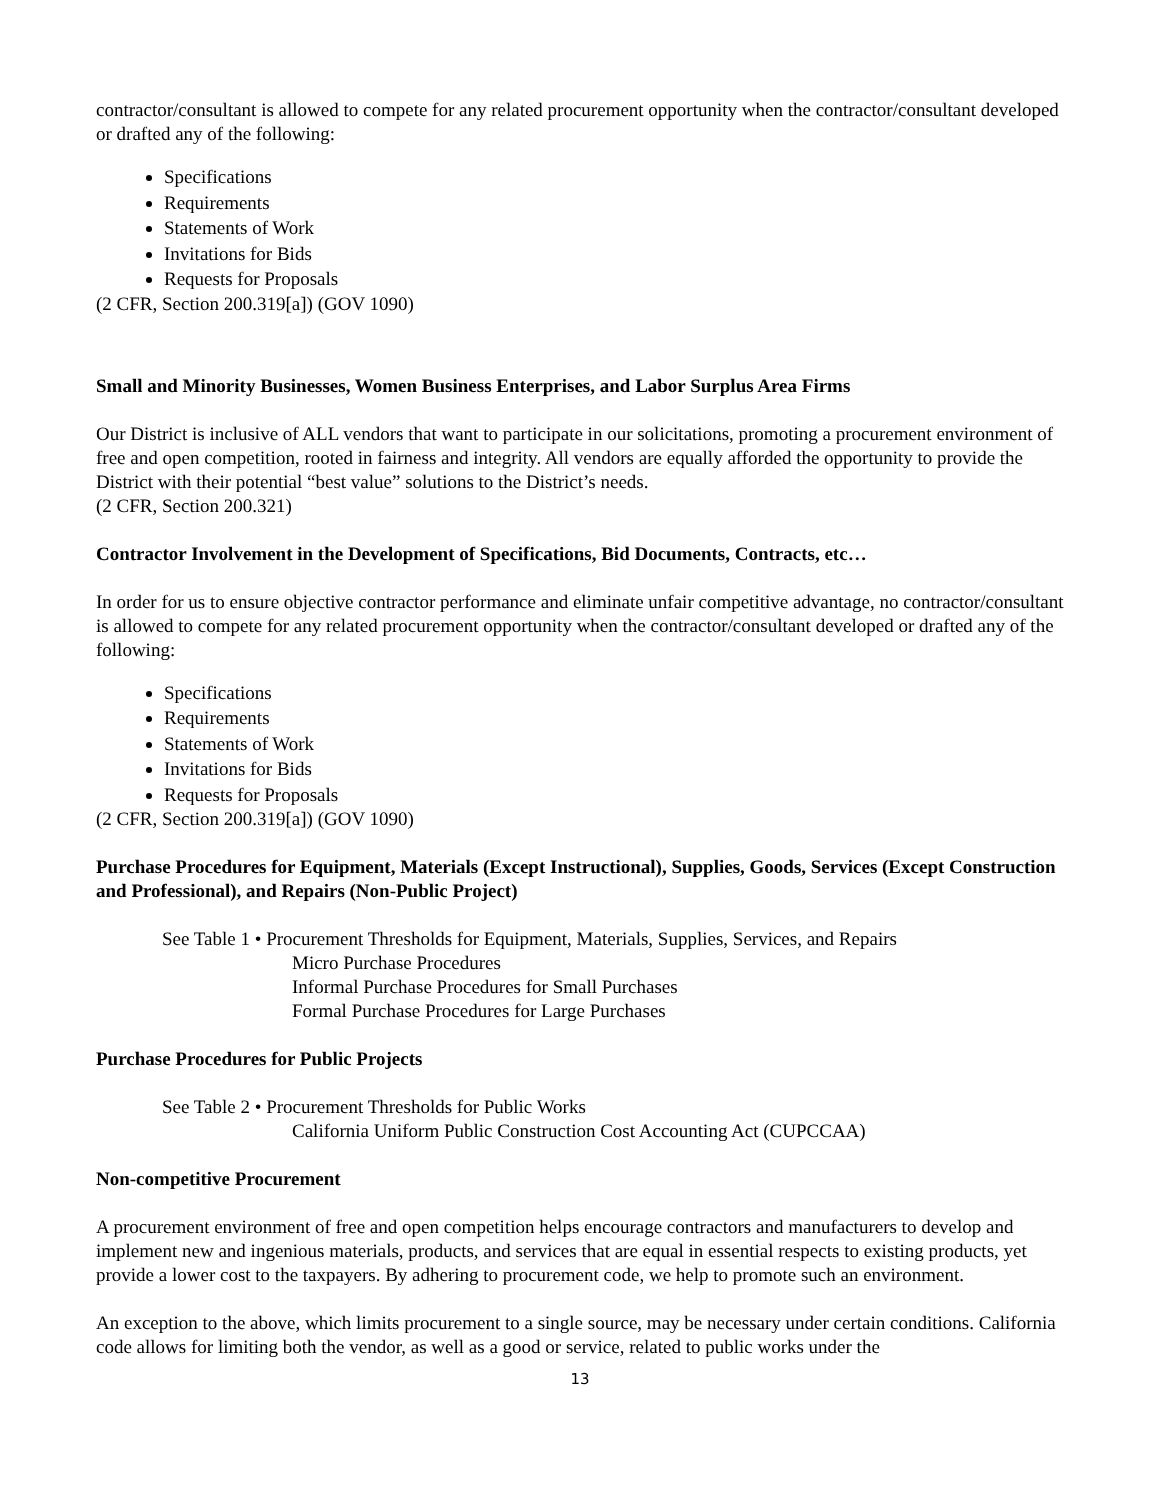contractor/consultant is allowed to compete for any related procurement opportunity when the contractor/consultant developed or drafted any of the following:
Specifications
Requirements
Statements of Work
Invitations for Bids
Requests for Proposals
(2 CFR, Section 200.319[a]) (GOV 1090)
Small and Minority Businesses, Women Business Enterprises, and Labor Surplus Area Firms
Our District is inclusive of ALL vendors that want to participate in our solicitations, promoting a procurement environment of free and open competition, rooted in fairness and integrity. All vendors are equally afforded the opportunity to provide the District with their potential “best value” solutions to the District’s needs.
(2 CFR, Section 200.321)
Contractor Involvement in the Development of Specifications, Bid Documents, Contracts, etc…
In order for us to ensure objective contractor performance and eliminate unfair competitive advantage, no contractor/consultant is allowed to compete for any related procurement opportunity when the contractor/consultant developed or drafted any of the following:
Specifications
Requirements
Statements of Work
Invitations for Bids
Requests for Proposals
(2 CFR, Section 200.319[a]) (GOV 1090)
Purchase Procedures for Equipment, Materials (Except Instructional), Supplies, Goods, Services (Except Construction and Professional), and Repairs (Non-Public Project)
See Table 1 • Procurement Thresholds for Equipment, Materials, Supplies, Services, and Repairs
Micro Purchase Procedures
Informal Purchase Procedures for Small Purchases
Formal Purchase Procedures for Large Purchases
Purchase Procedures for Public Projects
See Table 2 • Procurement Thresholds for Public Works
California Uniform Public Construction Cost Accounting Act (CUPCCAA)
Non-competitive Procurement
A procurement environment of free and open competition helps encourage contractors and manufacturers to develop and implement new and ingenious materials, products, and services that are equal in essential respects to existing products, yet provide a lower cost to the taxpayers. By adhering to procurement code, we help to promote such an environment.
An exception to the above, which limits procurement to a single source, may be necessary under certain conditions. California code allows for limiting both the vendor, as well as a good or service, related to public works under the
13